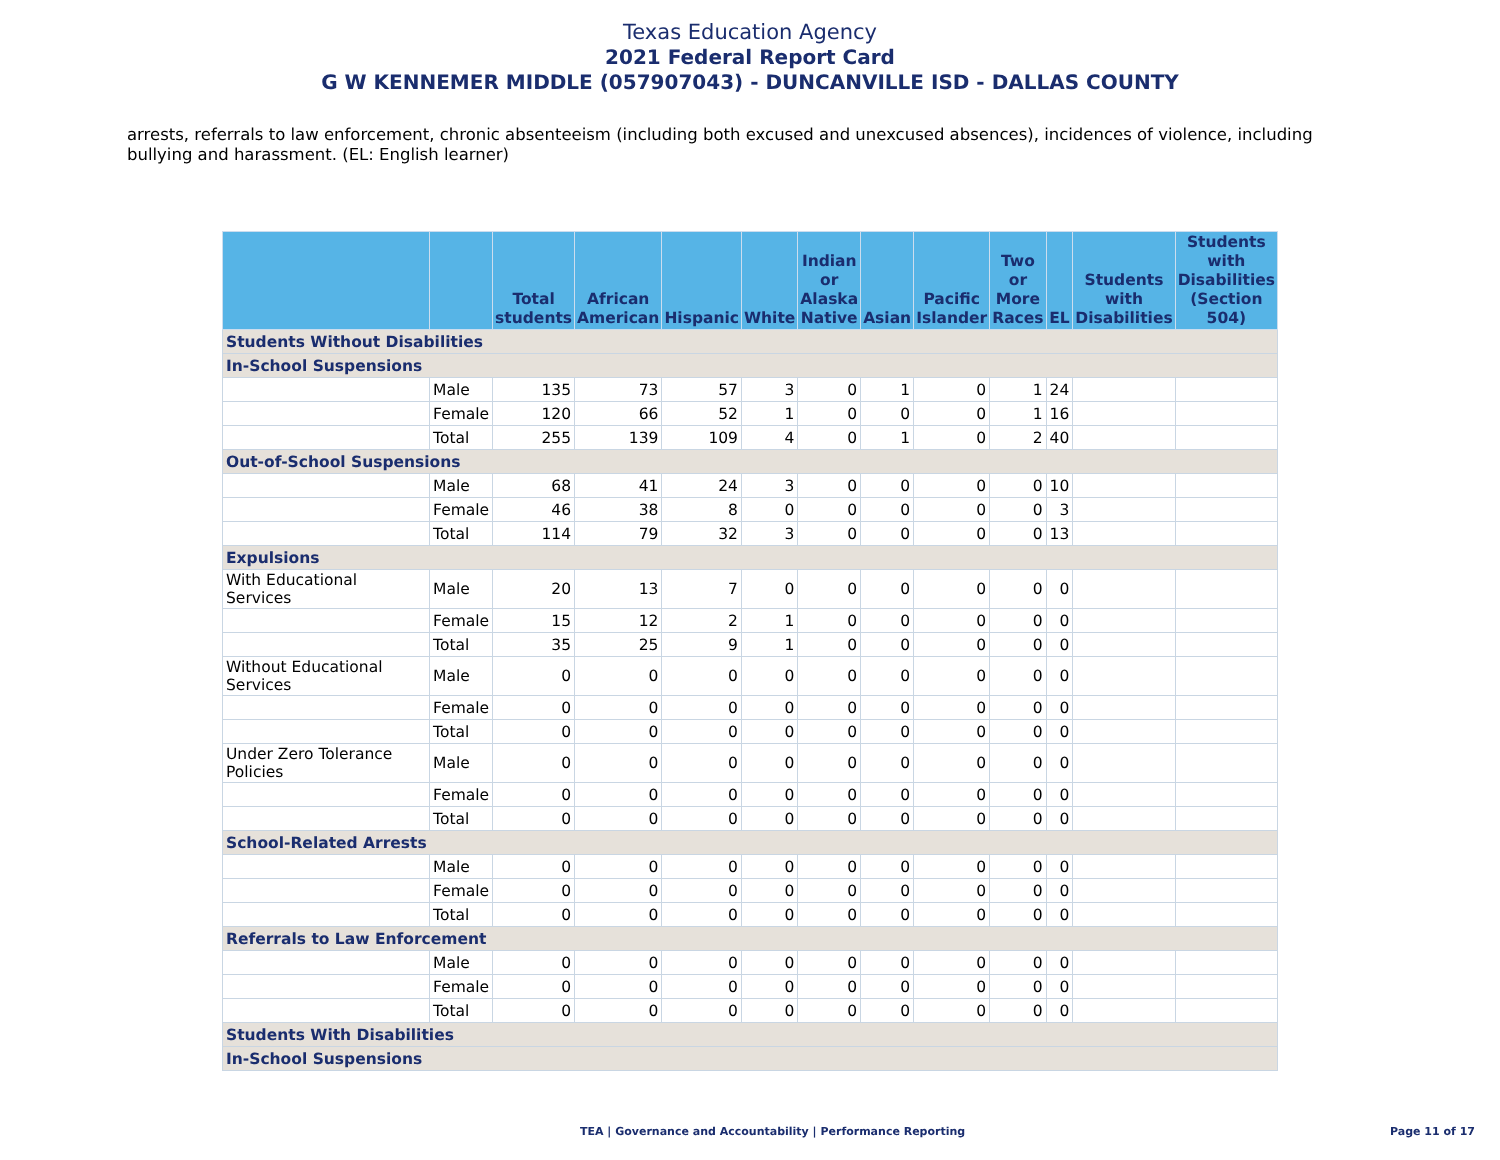Texas Education Agency
2021 Federal Report Card
G W KENNEMER MIDDLE (057907043) - DUNCANVILLE ISD - DALLAS COUNTY
arrests, referrals to law enforcement, chronic absenteeism (including both excused and unexcused absences), incidences of violence, including bullying and harassment. (EL: English learner)
| | | Total students | African American | Hispanic | White | Indian or Alaska Native | Asian | Pacific Islander | Two or More Races | EL | Students with Disabilities | Students with Disabilities (Section 504) |
| --- | --- | --- | --- | --- | --- | --- | --- | --- | --- | --- | --- | --- |
| Students Without Disabilities | | | | | | | | | | | | |
| In-School Suspensions | | | | | | | | | | | | |
| | Male | 135 | 73 | 57 | 3 | 0 | 1 | 0 | 1 | 24 | | |
| | Female | 120 | 66 | 52 | 1 | 0 | 0 | 0 | 1 | 16 | | |
| | Total | 255 | 139 | 109 | 4 | 0 | 1 | 0 | 2 | 40 | | |
| Out-of-School Suspensions | | | | | | | | | | | | |
| | Male | 68 | 41 | 24 | 3 | 0 | 0 | 0 | 0 | 10 | | |
| | Female | 46 | 38 | 8 | 0 | 0 | 0 | 0 | 0 | 3 | | |
| | Total | 114 | 79 | 32 | 3 | 0 | 0 | 0 | 0 | 13 | | |
| Expulsions | | | | | | | | | | | | |
| With Educational Services | Male | 20 | 13 | 7 | 0 | 0 | 0 | 0 | 0 | 0 | | |
| | Female | 15 | 12 | 2 | 1 | 0 | 0 | 0 | 0 | 0 | | |
| | Total | 35 | 25 | 9 | 1 | 0 | 0 | 0 | 0 | 0 | | |
| Without Educational Services | Male | 0 | 0 | 0 | 0 | 0 | 0 | 0 | 0 | 0 | | |
| | Female | 0 | 0 | 0 | 0 | 0 | 0 | 0 | 0 | 0 | | |
| | Total | 0 | 0 | 0 | 0 | 0 | 0 | 0 | 0 | 0 | | |
| Under Zero Tolerance Policies | Male | 0 | 0 | 0 | 0 | 0 | 0 | 0 | 0 | 0 | | |
| | Female | 0 | 0 | 0 | 0 | 0 | 0 | 0 | 0 | 0 | | |
| | Total | 0 | 0 | 0 | 0 | 0 | 0 | 0 | 0 | 0 | | |
| School-Related Arrests | | | | | | | | | | | | |
| | Male | 0 | 0 | 0 | 0 | 0 | 0 | 0 | 0 | 0 | | |
| | Female | 0 | 0 | 0 | 0 | 0 | 0 | 0 | 0 | 0 | | |
| | Total | 0 | 0 | 0 | 0 | 0 | 0 | 0 | 0 | 0 | | |
| Referrals to Law Enforcement | | | | | | | | | | | | |
| | Male | 0 | 0 | 0 | 0 | 0 | 0 | 0 | 0 | 0 | | |
| | Female | 0 | 0 | 0 | 0 | 0 | 0 | 0 | 0 | 0 | | |
| | Total | 0 | 0 | 0 | 0 | 0 | 0 | 0 | 0 | 0 | | |
| Students With Disabilities | | | | | | | | | | | | |
| In-School Suspensions | | | | | | | | | | | | |
TEA | Governance and Accountability | Performance Reporting Page 11 of 17